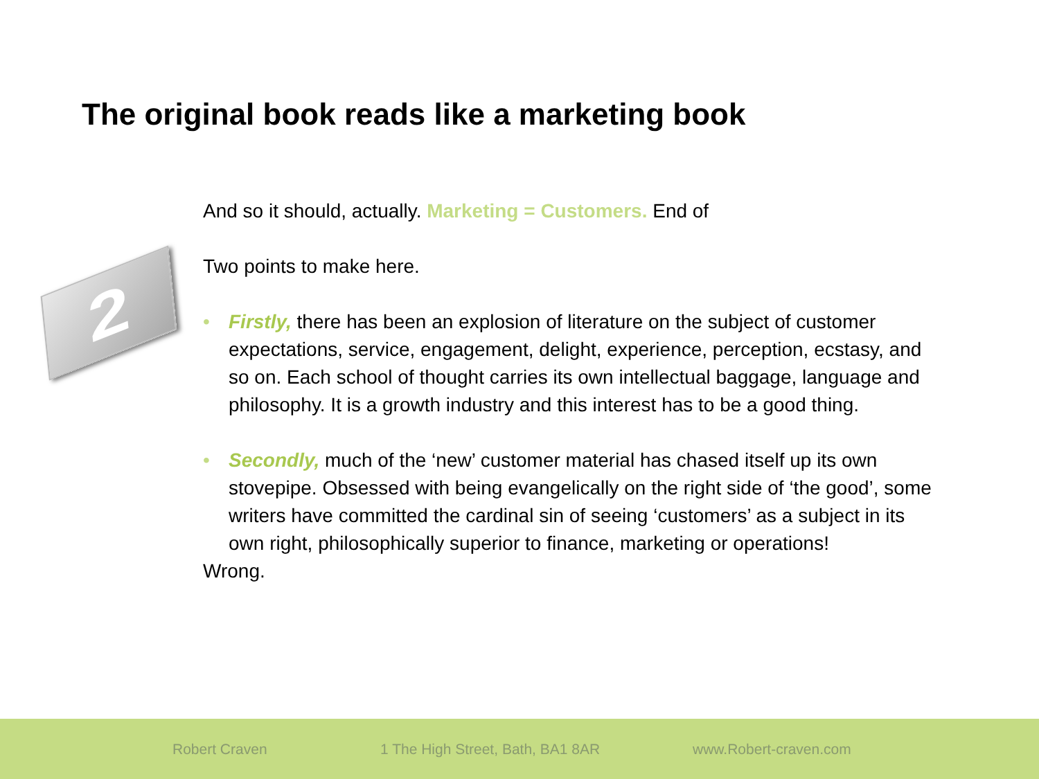The original book reads like a marketing book
2
And so it should, actually. Marketing = Customers. End of
Two points to make here.
• Firstly, there has been an explosion of literature on the subject of customer expectations, service, engagement, delight, experience, perception, ecstasy, and so on. Each school of thought carries its own intellectual baggage, language and philosophy. It is a growth industry and this interest has to be a good thing.
• Secondly, much of the ‘new’ customer material has chased itself up its own stovepipe. Obsessed with being evangelically on the right side of ‘the good’, some writers have committed the cardinal sin of seeing ‘customers’ as a subject in its own right, philosophically superior to finance, marketing or operations!
Wrong.
Robert Craven 1 The High Street, Bath, BA1 8AR www.Robert-craven.com